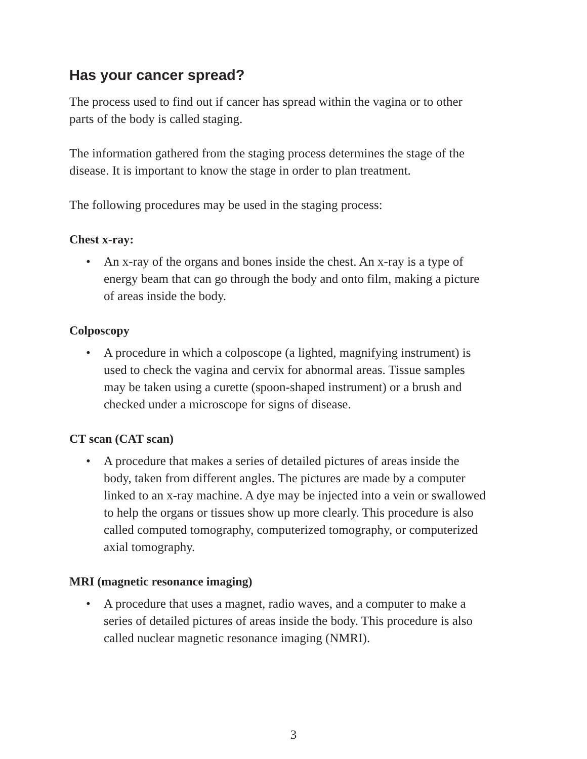Has your cancer spread?
The process used to find out if cancer has spread within the vagina or to other parts of the body is called staging.
The information gathered from the staging process determines the stage of the disease. It is important to know the stage in order to plan treatment.
The following procedures may be used in the staging process:
Chest x-ray:
• An x-ray of the organs and bones inside the chest. An x-ray is a type of energy beam that can go through the body and onto film, making a picture of areas inside the body.
Colposcopy
• A procedure in which a colposcope (a lighted, magnifying instrument) is used to check the vagina and cervix for abnormal areas. Tissue samples may be taken using a curette (spoon-shaped instrument) or a brush and checked under a microscope for signs of disease.
CT scan (CAT scan)
• A procedure that makes a series of detailed pictures of areas inside the body, taken from different angles. The pictures are made by a computer linked to an x-ray machine. A dye may be injected into a vein or swallowed to help the organs or tissues show up more clearly. This procedure is also called computed tomography, computerized tomography, or computerized axial tomography.
MRI (magnetic resonance imaging)
• A procedure that uses a magnet, radio waves, and a computer to make a series of detailed pictures of areas inside the body. This procedure is also called nuclear magnetic resonance imaging (NMRI).
3